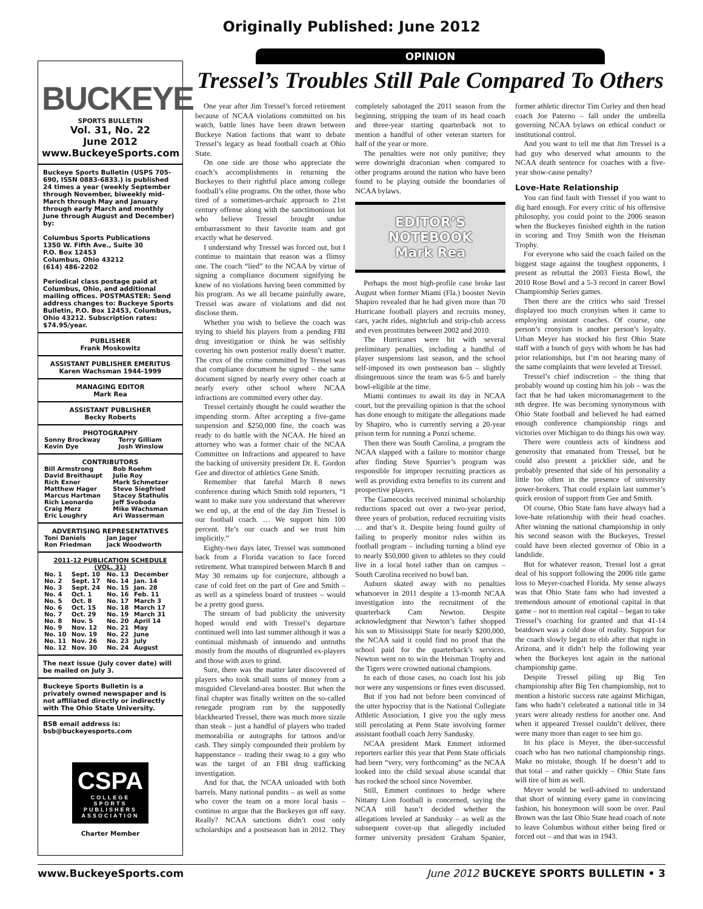Originally Published: June 2012
BUCKEYE
SPORTS BULLETIN
Vol. 31, No. 22
June 2012
www.BuckeyeSports.com
Buckeye Sports Bulletin (USPS 705-690, ISSN 0883-6833.) is published 24 times a year (weekly September through November, biweekly mid-March through May and January through early March and monthly June through August and December) by:
Columbus Sports Publications
1350 W. Fifth Ave., Suite 30
P.O. Box 12453
Columbus, Ohio 43212
(614) 486-2202
Periodical class postage paid at Columbus, Ohio, and additional mailing offices. POSTMASTER: Send address changes to: Buckeye Sports Bulletin, P.O. Box 12453, Columbus, Ohio 43212. Subscription rates: $74.95/year.
PUBLISHER
Frank Moskowitz
ASSISTANT PUBLISHER EMERITUS
Karen Wachsman 1944-1999
MANAGING EDITOR
Mark Rea
ASSISTANT PUBLISHER
Becky Roberts
PHOTOGRAPHY
| Sonny Brockway | Terry Gilliam |
| Kevin Dye | Josh Winslow |
CONTRIBUTORS
| Bill Armstrong | Bob Roehm |
| David Breithaupt | Julie Roy |
| Rich Exner | Mark Schmetzer |
| Matthew Hager | Steve Siegfried |
| Marcus Hartman | Stacey Stathulis |
| Rich Leonardo | Jeff Svoboda |
| Craig Merz | Mike Wachsman |
| Eric Loughry | Ari Wasserman |
ADVERTISING REPRESENTATIVES
| Toni Daniels | Jan Jager |
| Ron Friedman | Jack Woodworth |
| 2011-12 PUBLICATION SCHEDULE (VOL. 31) | | | |
| --- | --- | --- | --- |
| No. 1 | Sept. 10 | No. 13 | December |
| No. 2 | Sept. 17 | No. 14 | Jan. 14 |
| No. 3 | Sept. 24 | No. 15 | Jan. 28 |
| No. 4 | Oct. 1 | No. 16 | Feb. 11 |
| No. 5 | Oct. 8 | No. 17 | March 3 |
| No. 6 | Oct. 15 | No. 18 | March 17 |
| No. 7 | Oct. 29 | No. 19 | March 31 |
| No. 8 | Nov. 5 | No. 20 | April 14 |
| No. 9 | Nov. 12 | No. 21 | May |
| No. 10 | Nov. 19 | No. 22 | June |
| No. 11 | Nov. 26 | No. 23 | July |
| No. 12 | Nov. 30 | No. 24 | August |
The next issue (July cover date) will be mailed on July 3.
Buckeye Sports Bulletin is a privately owned newspaper and is not affiliated directly or indirectly with The Ohio State University.
BSB email address is: bsb@buckeyesports.com
CSPA
COLLEGE SPORTS PUBLISHERS ASSOCIATION
Charter Member
OPINION
Tressel’s Troubles Still Pale Compared To Others
One year after Jim Tressel’s forced retirement because of NCAA violations committed on his watch, battle lines have been drawn between Buckeye Nation factions that want to debate Tressel’s legacy as head football coach at Ohio State.
On one side are those who appreciate the coach’s accomplishments in returning the Buckeyes to their rightful place among college football’s elite programs. On the other, those who tired of a sometimes-archaic approach to 21st century offense along with the sanctimonious lot who believe Tressel brought undue embarrassment to their favorite team and got exactly what he deserved.
I understand why Tressel was forced out, but I continue to maintain that reason was a flimsy one. The coach “lied” to the NCAA by virtue of signing a compliance document signifying he knew of no violations having been committed by his program. As we all became painfully aware, Tressel was aware of violations and did not disclose them.
Whether you wish to believe the coach was trying to shield his players from a pending FBI drug investigation or think he was selfishly covering his own posterior really doesn’t matter. The crux of the crime committed by Tressel was that compliance document he signed – the same document signed by nearly every other coach at nearly every other school where NCAA infractions are committed every other day.
Tressel certainly thought he could weather the impending storm. After accepting a five-game suspension and $250,000 fine, the coach was ready to do battle with the NCAA. He hired an attorney who was a former chair of the NCAA Committee on Infractions and appeared to have the backing of university president Dr. E. Gordon Gee and director of athletics Gene Smith.
Remember that fateful March 8 news conference during which Smith told reporters, “I want to make sure you understand that wherever we end up, at the end of the day Jim Tressel is our football coach. … We support him 100 percent. He’s our coach and we trust him implicitly.”
Eighty-two days later, Tressel was summoned back from a Florida vacation to face forced retirement. What transpired between March 8 and May 30 remains up for conjecture, although a case of cold feet on the part of Gee and Smith – as well as a spineless board of trustees – would be a pretty good guess.
The stream of bad publicity the university hoped would end with Tressel’s departure continued well into last summer although it was a continual mishmash of innuendo and untruths mostly from the mouths of disgruntled ex-players and those with axes to grind.
Sure, there was the matter later discovered of players who took small sums of money from a misguided Cleveland-area booster. But when the final chapter was finally written on the so-called renegade program run by the supposedly blackhearted Tressel, there was much more sizzle than steak – just a handful of players who traded memorabilia or autographs for tattoos and/or cash. They simply compounded their problem by happenstance – trading their swag to a guy who was the target of an FBI drug trafficking investigation.
And for that, the NCAA unloaded with both barrels. Many national pundits – as well as some who cover the team on a more local basis – continue to argue that the Buckeyes got off easy. Really? NCAA sanctions didn’t cost only scholarships and a postseason ban in 2012. They completely sabotaged the 2011 season from the beginning, stripping the team of its head coach and three-year starting quarterback not to mention a handful of other veteran starters for half of the year or more.
The penalties were not only punitive; they were downright draconian when compared to other programs around the nation who have been found to be playing outside the boundaries of NCAA bylaws.
EDITOR’S
NOTEBOOK
Mark Rea
Perhaps the most high-profile case broke last August when former Miami (Fla.) booster Nevin Shapiro revealed that he had given more than 70 Hurricane football players and recruits money, cars, yacht rides, nightclub and strip-club access and even prostitutes between 2002 and 2010.
The Hurricanes were hit with several preliminary penalties, including a handful of player suspensions last season, and the school self-imposed its own postseason ban – slightly disingenuous since the team was 6-5 and barely bowl-eligible at the time.
Miami continues to await its day in NCAA court, but the prevailing opinion is that the school has done enough to mitigate the allegations made by Shapiro, who is currently serving a 20-year prison term for running a Ponzi scheme.
Then there was South Carolina, a program the NCAA slapped with a failure to monitor charge after finding Steve Spurrier’s program was responsible for improper recruiting practices as well as providing extra benefits to its current and prospective players.
The Gamecocks received minimal scholarship reductions spaced out over a two-year period, three years of probation, reduced recruiting visits … and that’s it. Despite being found guilty of failing to properly monitor rules within its football program – including turning a blind eye to nearly $50,000 given to athletes so they could live in a local hotel rather than on campus – South Carolina received no bowl ban.
Auburn skated away with no penalties whatsoever in 2011 despite a 13-month NCAA investigation into the recruitment of the quarterback Cam Newton. Despite acknowledgment that Newton’s father shopped his son to Mississippi State for nearly $200,000, the NCAA said it could find no proof that the school paid for the quarterback’s services. Newton went on to win the Heisman Trophy and the Tigers were crowned national champions.
In each of those cases, no coach lost his job nor were any suspensions or fines even discussed.
But if you had not before been convinced of the utter hypocrisy that is the National Collegiate Athletic Association, I give you the ugly mess still percolating at Penn State involving former assistant football coach Jerry Sandusky.
NCAA president Mark Emmert informed reporters earlier this year that Penn State officials had been “very, very forthcoming” as the NCAA looked into the child sexual abuse scandal that has rocked the school since November.
Still, Emmert continues to hedge where Nittany Lion football is concerned, saying the NCAA still hasn’t decided whether the allegations leveled at Sandusky – as well as the subsequent cover-up that allegedly included former university president Graham Spanier, former athletic director Tim Curley and then head coach Joe Paterno – fall under the umbrella governing NCAA bylaws on ethical conduct or institutional control.
And you want to tell me that Jim Tressel is a bad guy who deserved what amounts to the NCAA death sentence for coaches with a five-year show-cause penalty?
Love-Hate Relationship
You can find fault with Tressel if you want to dig hard enough. For every critic of his offensive philosophy, you could point to the 2006 season when the Buckeyes finished eighth in the nation in scoring and Troy Smith won the Heisman Trophy.
For everyone who said the coach failed on the biggest stage against the toughest opponents, I present as rebuttal the 2003 Fiesta Bowl, the 2010 Rose Bowl and a 5-3 record in career Bowl Championship Series games.
Then there are the critics who said Tressel displayed too much cronyism when it came to employing assistant coaches. Of course, one person’s cronyism is another person’s loyalty. Urban Meyer has stocked his first Ohio State staff with a bunch of guys with whom he has had prior relationships, but I’m not hearing many of the same complaints that were leveled at Tressel.
Tressel’s chief indiscretion – the thing that probably wound up costing him his job – was the fact that he had taken micromanagement to the nth degree. He was becoming synonymous with Ohio State football and believed he had earned enough conference championship rings and victories over Michigan to do things his own way.
There were countless acts of kindness and generosity that emanated from Tressel, but he could also present a pricklier side, and he probably presented that side of his personality a little too often in the presence of university power-brokers. That could explain last summer’s quick erosion of support from Gee and Smith.
Of course, Ohio State fans have always had a love-hate relationship with their head coaches. After winning the national championship in only his second season with the Buckeyes, Tressel could have been elected governor of Ohio in a landslide.
But for whatever reason, Tressel lost a great deal of his support following the 2006 title game loss to Meyer-coached Florida. My sense always was that Ohio State fans who had invested a tremendous amount of emotional capital in that game – not to mention real capital – began to take Tressel’s coaching for granted and that 41-14 beatdown was a cold dose of reality. Support for the coach slowly began to ebb after that night in Arizona, and it didn’t help the following year when the Buckeyes lost again in the national championship game.
Despite Tressel piling up Big Ten championship after Big Ten championship, not to mention a historic success rate against Michigan, fans who hadn’t celebrated a national title in 34 years were already restless for another one. And when it appeared Tressel couldn’t deliver, there were many more than eager to see him go.
In his place is Meyer, the über-successful coach who has two national championship rings. Make no mistake, though. If he doesn’t add to that total – and rather quickly – Ohio State fans will tire of him as well.
Meyer would be well-advised to understand that short of winning every game in convincing fashion, his honeymoon will soon be over. Paul Brown was the last Ohio State head coach of note to leave Columbus without either being fired or forced out – and that was in 1943.
www.BuckeyeSports.com June 2012 BUCKEYE SPORTS BULLETIN • 3